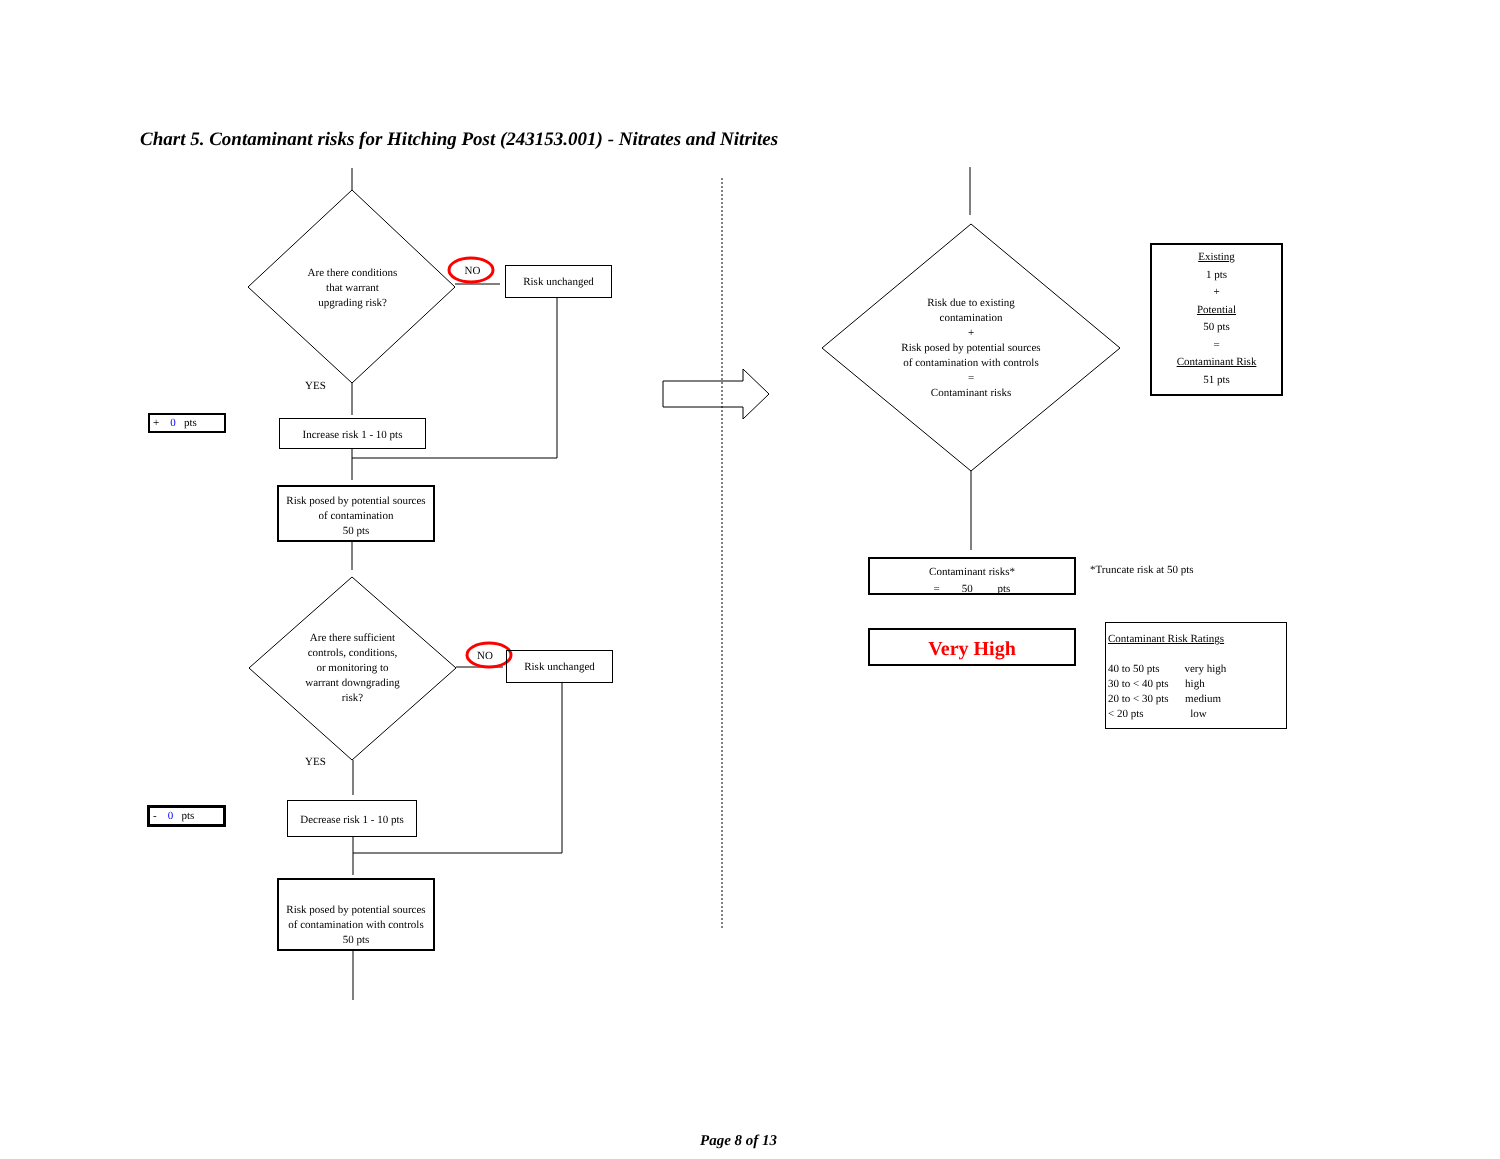Chart 5. Contaminant risks for Hitching Post (243153.001) - Nitrates and Nitrites
Are there conditions
that warrant
upgrading risk?
NO Risk unchanged
YES
+ 0 pts
Increase risk 1 - 10 pts
Risk posed by potential sources
of contamination
50 pts
Are there sufficient
controls, conditions,
or monitoring to
warrant downgrading
risk?
NO Risk unchanged
YES
- 0 pts
Decrease risk 1 - 10 pts
Risk posed by potential sources
of contamination with controls
50 pts
Risk due to existing
contamination
+
Risk posed by potential sources
of contamination with controls
=
Contaminant risks
Existing
1 pts
+
Potential
50 pts
=
Contaminant Risk
51 pts
Contaminant risks*
= 50 pts
*Truncate risk at 50 pts
Very High
Contaminant Risk Ratings
40 to 50 pts very high
30 to < 40 pts high
20 to < 30 pts medium
< 20 pts low
Page 8 of 13